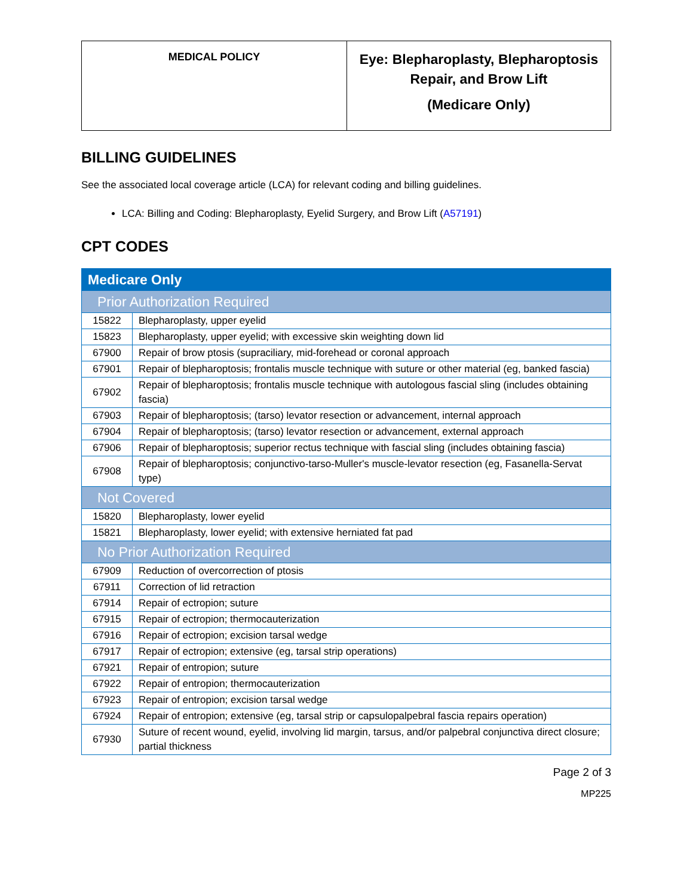| MEDICAL POLICY | Eye: Blepharoplasty, Blepharoptosis Repair, and Brow Lift (Medicare Only) |
BILLING GUIDELINES
See the associated local coverage article (LCA) for relevant coding and billing guidelines.
LCA: Billing and Coding: Blepharoplasty, Eyelid Surgery, and Brow Lift (A57191)
CPT CODES
| Medicare Only | |
| Prior Authorization Required | |
| 15822 | Blepharoplasty, upper eyelid |
| 15823 | Blepharoplasty, upper eyelid; with excessive skin weighting down lid |
| 67900 | Repair of brow ptosis (supraciliary, mid-forehead or coronal approach |
| 67901 | Repair of blepharoptosis; frontalis muscle technique with suture or other material (eg, banked fascia) |
| 67902 | Repair of blepharoptosis; frontalis muscle technique with autologous fascial sling (includes obtaining fascia) |
| 67903 | Repair of blepharoptosis; (tarso) levator resection or advancement, internal approach |
| 67904 | Repair of blepharoptosis; (tarso) levator resection or advancement, external approach |
| 67906 | Repair of blepharoptosis; superior rectus technique with fascial sling (includes obtaining fascia) |
| 67908 | Repair of blepharoptosis; conjunctivo-tarso-Muller's muscle-levator resection (eg, Fasanella-Servat type) |
| Not Covered | |
| 15820 | Blepharoplasty, lower eyelid |
| 15821 | Blepharoplasty, lower eyelid; with extensive herniated fat pad |
| No Prior Authorization Required | |
| 67909 | Reduction of overcorrection of ptosis |
| 67911 | Correction of lid retraction |
| 67914 | Repair of ectropion; suture |
| 67915 | Repair of ectropion; thermocauterization |
| 67916 | Repair of ectropion; excision tarsal wedge |
| 67917 | Repair of ectropion; extensive (eg, tarsal strip operations) |
| 67921 | Repair of entropion; suture |
| 67922 | Repair of entropion; thermocauterization |
| 67923 | Repair of entropion; excision tarsal wedge |
| 67924 | Repair of entropion; extensive (eg, tarsal strip or capsulopalpebral fascia repairs operation) |
| 67930 | Suture of recent wound, eyelid, involving lid margin, tarsus, and/or palpebral conjunctiva direct closure; partial thickness |
Page 2 of 3
MP225